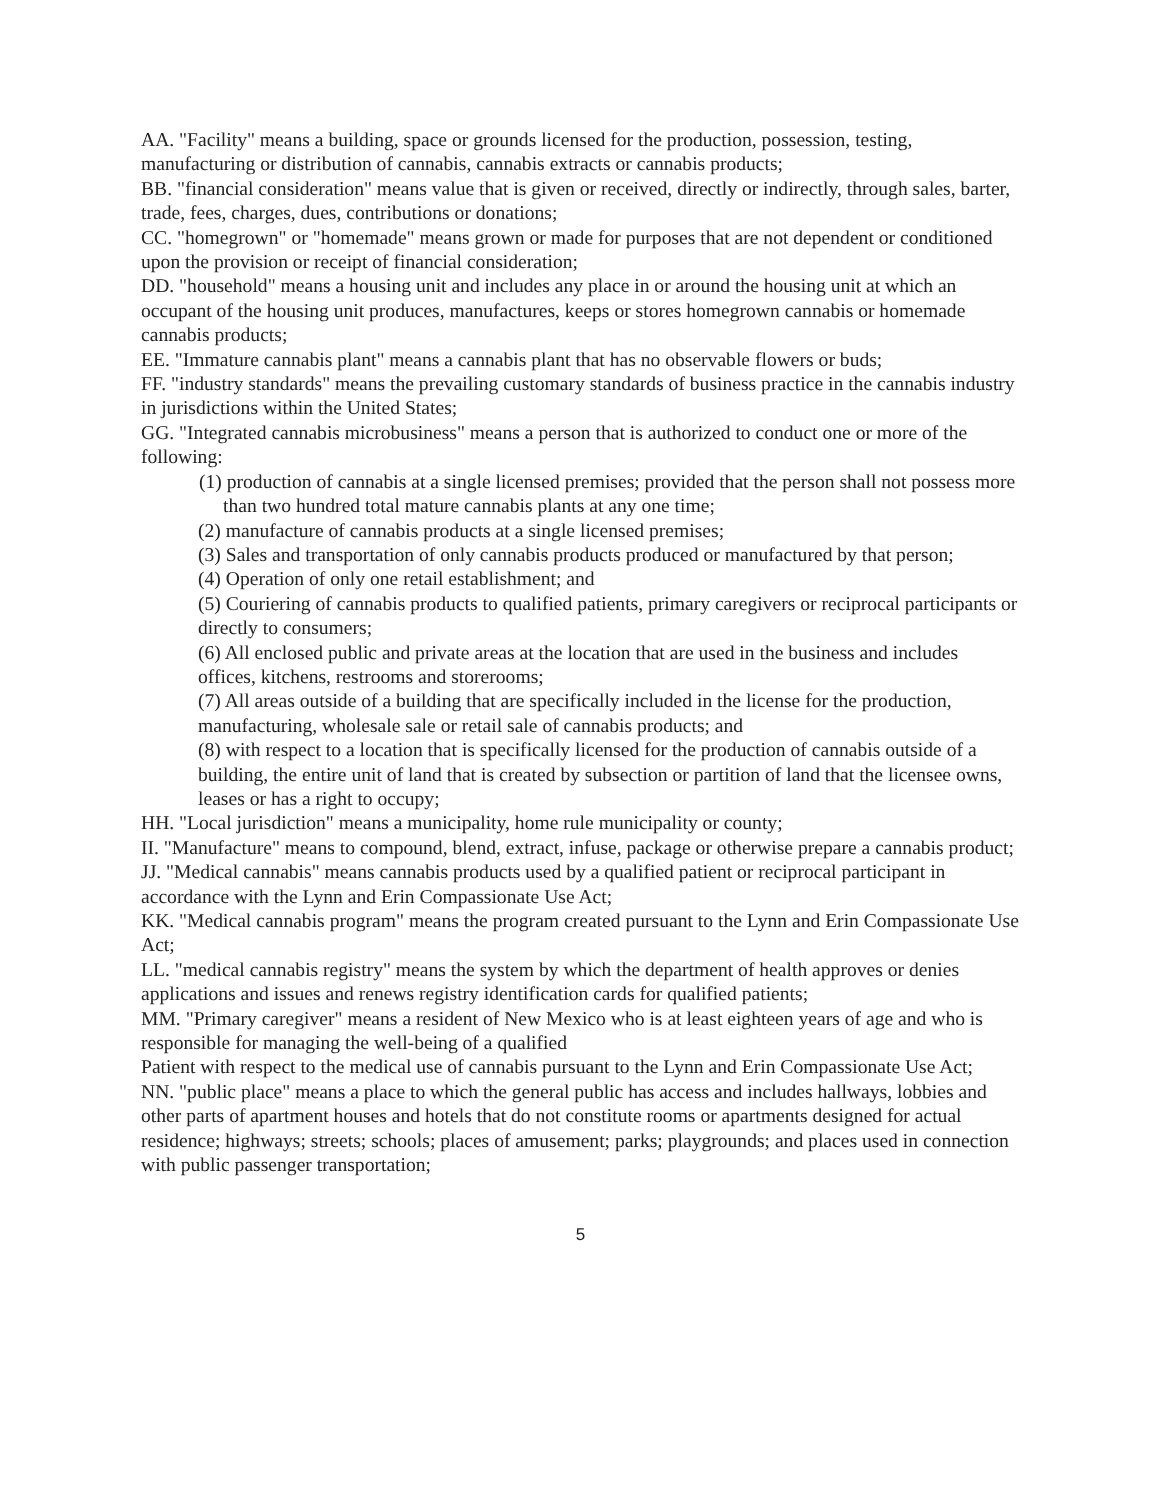AA. "Facility" means a building, space or grounds licensed for the production, possession, testing, manufacturing or distribution of cannabis, cannabis extracts or cannabis products;
BB. "financial consideration" means value that is given or received, directly or indirectly, through sales, barter, trade, fees, charges, dues, contributions or donations;
CC. "homegrown" or "homemade" means grown or made for purposes that are not dependent or conditioned upon the provision or receipt of financial consideration;
DD. "household" means a housing unit and includes any place in or around the housing unit at which an occupant of the housing unit produces, manufactures, keeps or stores homegrown cannabis or homemade cannabis products;
EE. "Immature cannabis plant" means a cannabis plant that has no observable flowers or buds;
FF. "industry standards" means the prevailing customary standards of business practice in the cannabis industry in jurisdictions within the United States;
GG. "Integrated cannabis microbusiness" means a person that is authorized to conduct one or more of the following:
(1) production of cannabis at a single licensed premises; provided that the person shall not possess more than two hundred total mature cannabis plants at any one time;
(2) manufacture of cannabis products at a single licensed premises;
(3) Sales and transportation of only cannabis products produced or manufactured by that person;
(4) Operation of only one retail establishment; and
(5) Couriering of cannabis products to qualified patients, primary caregivers or reciprocal participants or directly to consumers;
(6) All enclosed public and private areas at the location that are used in the business and includes offices, kitchens, restrooms and storerooms;
(7) All areas outside of a building that are specifically included in the license for the production, manufacturing, wholesale sale or retail sale of cannabis products; and
(8) with respect to a location that is specifically licensed for the production of cannabis outside of a building, the entire unit of land that is created by subsection or partition of land that the licensee owns, leases or has a right to occupy;
HH. "Local jurisdiction" means a municipality, home rule municipality or county;
II. "Manufacture" means to compound, blend, extract, infuse, package or otherwise prepare a cannabis product;
JJ. "Medical cannabis" means cannabis products used by a qualified patient or reciprocal participant in accordance with the Lynn and Erin Compassionate Use Act;
KK. "Medical cannabis program" means the program created pursuant to the Lynn and Erin Compassionate Use Act;
LL. "medical cannabis registry" means the system by which the department of health approves or denies applications and issues and renews registry identification cards for qualified patients;
MM. "Primary caregiver" means a resident of New Mexico who is at least eighteen years of age and who is responsible for managing the well-being of a qualified
Patient with respect to the medical use of cannabis pursuant to the Lynn and Erin Compassionate Use Act;
NN. "public place" means a place to which the general public has access and includes hallways, lobbies and other parts of apartment houses and hotels that do not constitute rooms or apartments designed for actual residence; highways; streets; schools; places of amusement; parks; playgrounds; and places used in connection with public passenger transportation;
5